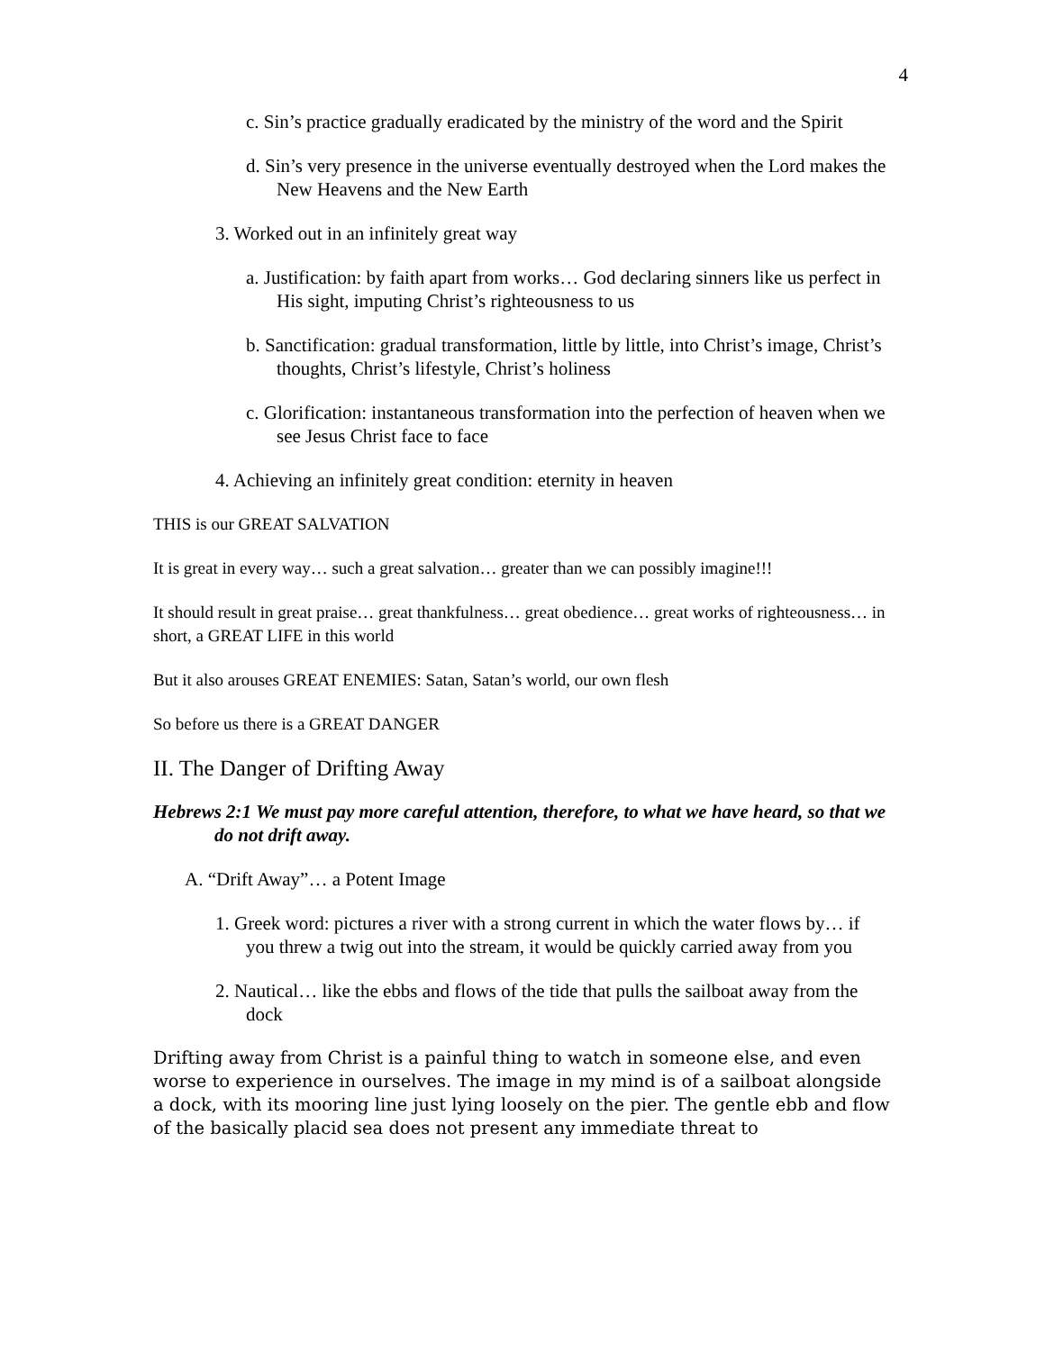4
c. Sin’s practice gradually eradicated by the ministry of the word and the Spirit
d. Sin’s very presence in the universe eventually destroyed when the Lord makes the New Heavens and the New Earth
3. Worked out in an infinitely great way
a. Justification: by faith apart from works… God declaring sinners like us perfect in His sight, imputing Christ’s righteousness to us
b. Sanctification: gradual transformation, little by little, into Christ’s image, Christ’s thoughts, Christ’s lifestyle, Christ’s holiness
c. Glorification: instantaneous transformation into the perfection of heaven when we see Jesus Christ face to face
4. Achieving an infinitely great condition: eternity in heaven
THIS is our GREAT SALVATION
It is great in every way… such a great salvation… greater than we can possibly imagine!!!
It should result in great praise… great thankfulness… great obedience… great works of righteousness… in short, a GREAT LIFE in this world
But it also arouses GREAT ENEMIES: Satan, Satan’s world, our own flesh
So before us there is a GREAT DANGER
II. The Danger of Drifting Away
Hebrews 2:1 We must pay more careful attention, therefore, to what we have heard, so that we do not drift away.
A. “Drift Away”… a Potent Image
1. Greek word: pictures a river with a strong current in which the water flows by… if you threw a twig out into the stream, it would be quickly carried away from you
2. Nautical… like the ebbs and flows of the tide that pulls the sailboat away from the dock
Drifting away from Christ is a painful thing to watch in someone else, and even worse to experience in ourselves. The image in my mind is of a sailboat alongside a dock, with its mooring line just lying loosely on the pier. The gentle ebb and flow of the basically placid sea does not present any immediate threat to